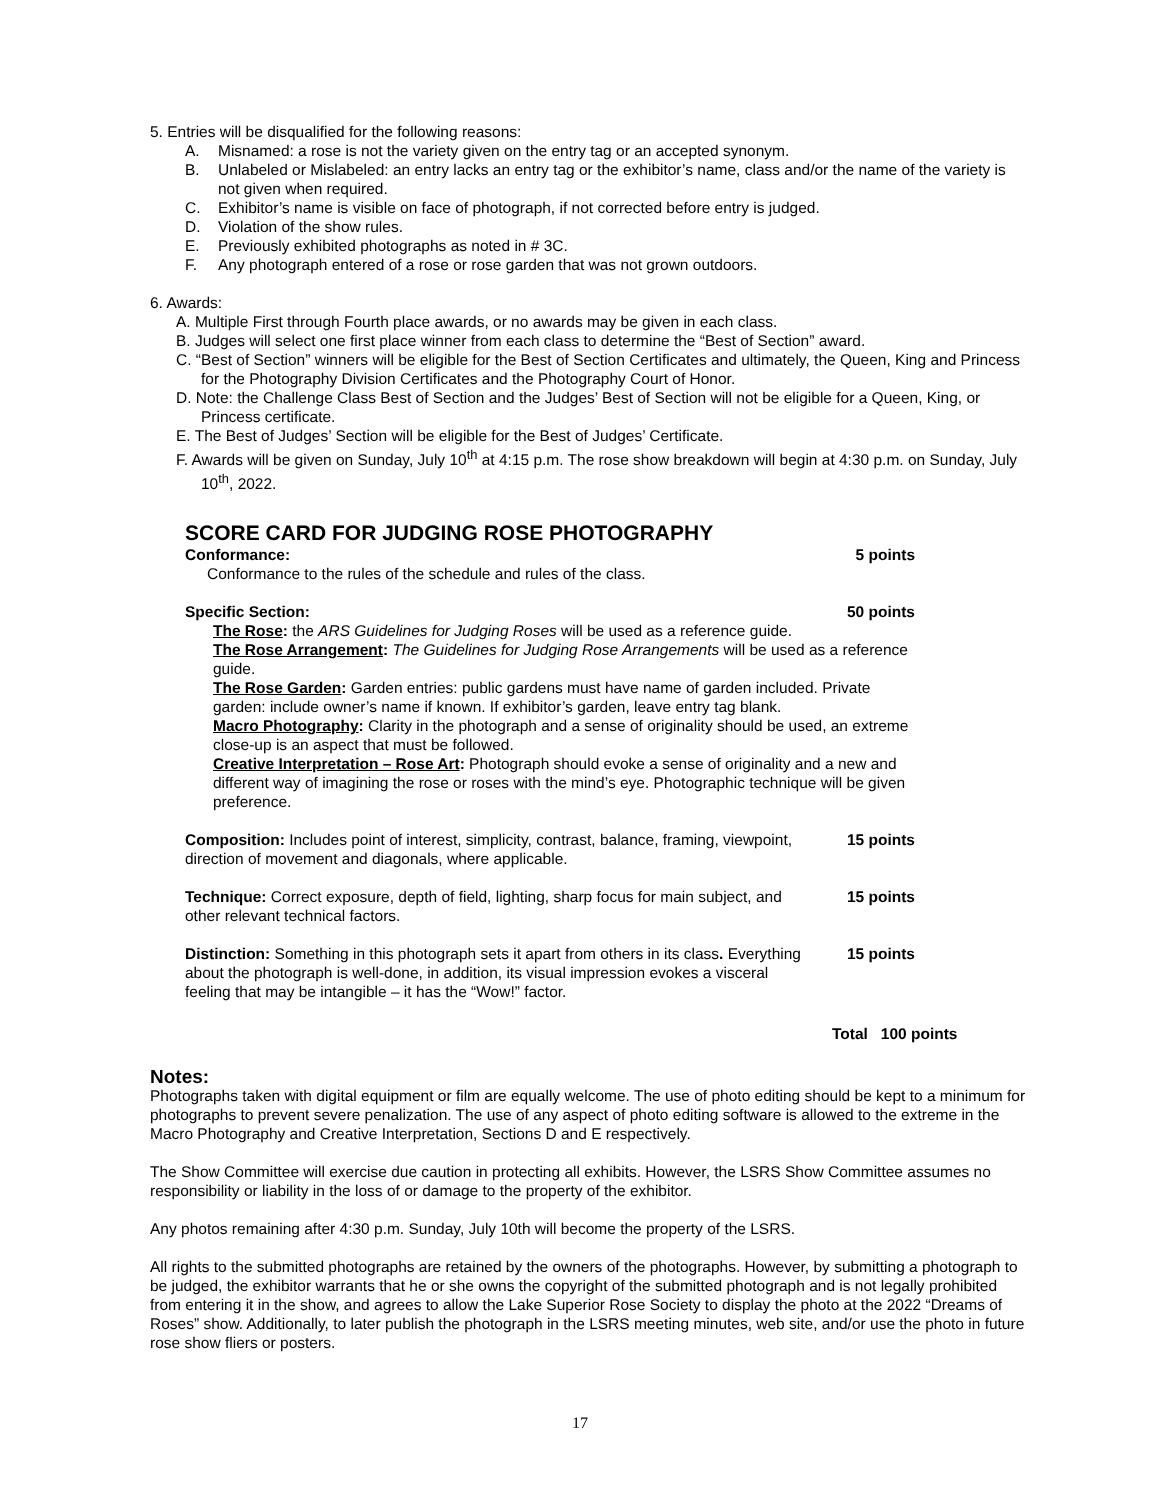5. Entries will be disqualified for the following reasons:
A. Misnamed: a rose is not the variety given on the entry tag or an accepted synonym.
B. Unlabeled or Mislabeled: an entry lacks an entry tag or the exhibitor’s name, class and/or the name of the variety is not given when required.
C. Exhibitor’s name is visible on face of photograph, if not corrected before entry is judged.
D. Violation of the show rules.
E. Previously exhibited photographs as noted in # 3C.
F. Any photograph entered of a rose or rose garden that was not grown outdoors.
6. Awards:
A. Multiple First through Fourth place awards, or no awards may be given in each class.
B. Judges will select one first place winner from each class to determine the “Best of Section” award.
C. “Best of Section” winners will be eligible for the Best of Section Certificates and ultimately, the Queen, King and Princess for the Photography Division Certificates and the Photography Court of Honor.
D. Note: the Challenge Class Best of Section and the Judges’ Best of Section will not be eligible for a Queen, King, or Princess certificate.
E. The Best of Judges’ Section will be eligible for the Best of Judges’ Certificate.
F. Awards will be given on Sunday, July 10<sup>th</sup> at 4:15 p.m. The rose show breakdown will begin at 4:30 p.m. on Sunday, July 10<sup>th</sup>, 2022.
SCORE CARD FOR JUDGING ROSE PHOTOGRAPHY
Conformance: 5 points
Conformance to the rules of the schedule and rules of the class.
Specific Section: 50 points
The Rose: the ARS Guidelines for Judging Roses will be used as a reference guide.
The Rose Arrangement: The Guidelines for Judging Rose Arrangements will be used as a reference guide.
The Rose Garden: Garden entries: public gardens must have name of garden included. Private garden: include owner’s name if known. If exhibitor’s garden, leave entry tag blank.
Macro Photography: Clarity in the photograph and a sense of originality should be used, an extreme close-up is an aspect that must be followed.
Creative Interpretation – Rose Art: Photograph should evoke a sense of originality and a new and different way of imagining the rose or roses with the mind’s eye. Photographic technique will be given preference.
Composition: Includes point of interest, simplicity, contrast, balance, framing, viewpoint, direction of movement and diagonals, where applicable.
15 points
Technique: Correct exposure, depth of field, lighting, sharp focus for main subject, and other relevant technical factors.
15 points
Distinction: Something in this photograph sets it apart from others in its class. Everything about the photograph is well-done, in addition, its visual impression evokes a visceral feeling that may be intangible – it has the “Wow!” factor.
15 points
Total 100 points
Notes:
Photographs taken with digital equipment or film are equally welcome. The use of photo editing should be kept to a minimum for photographs to prevent severe penalization. The use of any aspect of photo editing software is allowed to the extreme in the Macro Photography and Creative Interpretation, Sections D and E respectively.
The Show Committee will exercise due caution in protecting all exhibits. However, the LSRS Show Committee assumes no responsibility or liability in the loss of or damage to the property of the exhibitor.
Any photos remaining after 4:30 p.m. Sunday, July 10th will become the property of the LSRS.
All rights to the submitted photographs are retained by the owners of the photographs. However, by submitting a photograph to be judged, the exhibitor warrants that he or she owns the copyright of the submitted photograph and is not legally prohibited from entering it in the show, and agrees to allow the Lake Superior Rose Society to display the photo at the 2022 “Dreams of Roses” show. Additionally, to later publish the photograph in the LSRS meeting minutes, web site, and/or use the photo in future rose show fliers or posters.
17